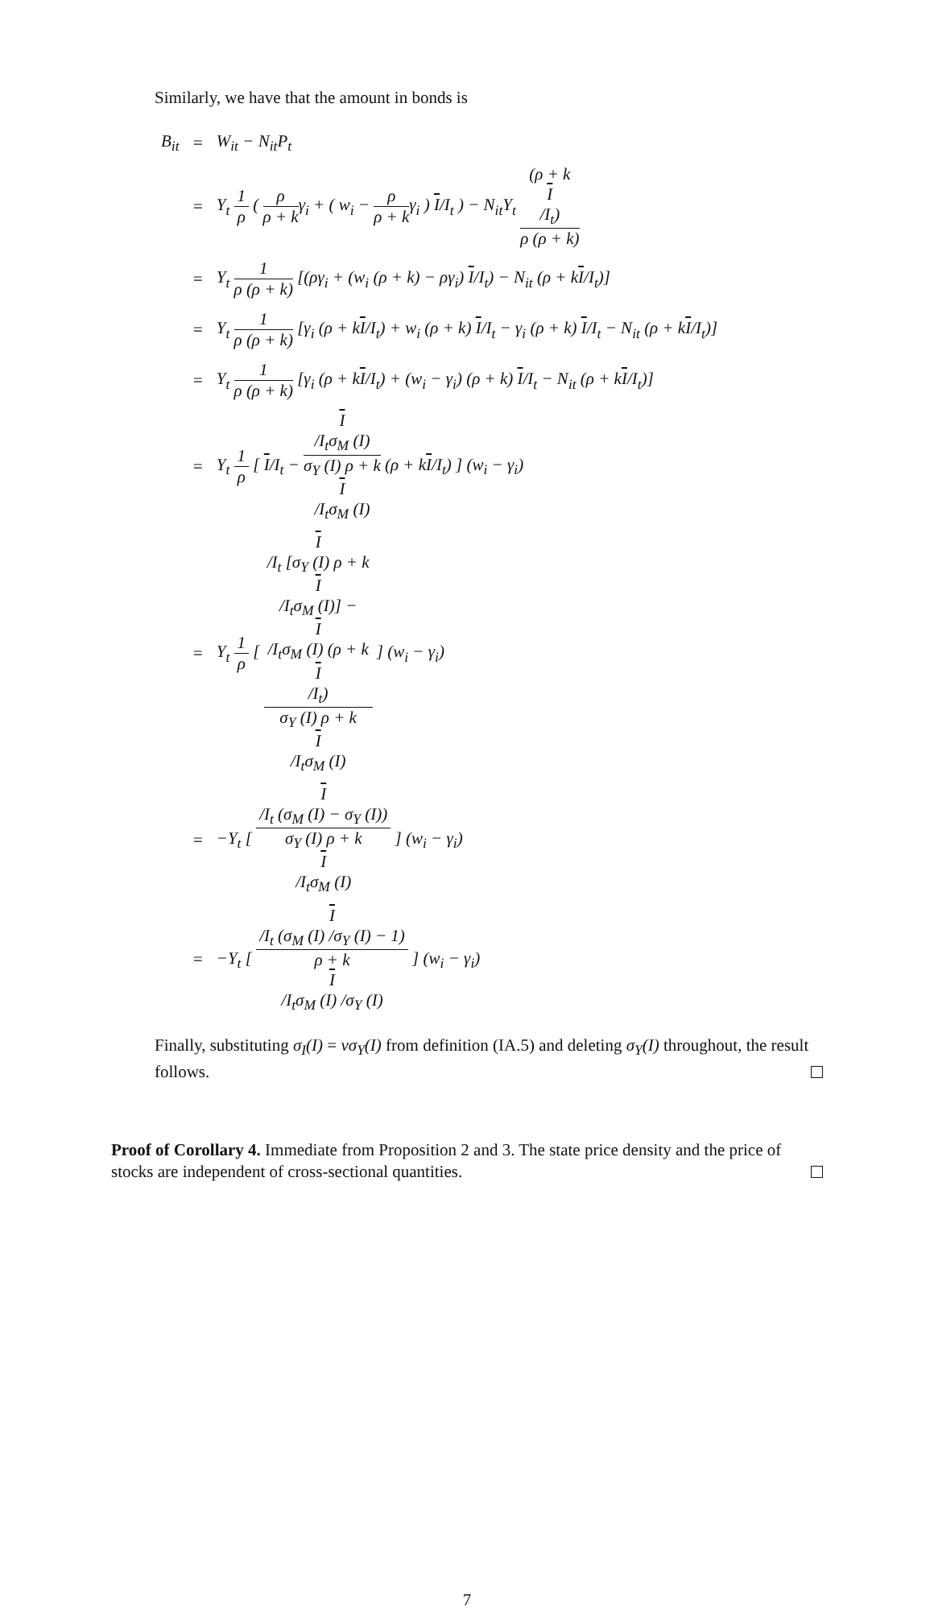Similarly, we have that the amount in bonds is
| B<sub>it</sub> | = | W<sub>it</sub> − N<sub>it</sub>P<sub>t</sub> |
| | = | Y<sub>t</sub> 1 ρ ( ρ ρ + k γ<sub>i</sub> + ( w<sub>i</sub> − ρ ρ + k γ<sub>i</sub> ) I /I<sub>t</sub> ) − N<sub>it</sub>Y<sub>t</sub> (ρ + k I /I<sub>t</sub>) ρ (ρ + k) |
| | = | Y<sub>t</sub> 1 ρ (ρ + k) [(ργ<sub>i</sub> + (w<sub>i</sub> (ρ + k) − ργ<sub>i</sub>) I /I<sub>t</sub>) − N<sub>it</sub> (ρ + k I /I<sub>t</sub>)] |
| | = | Y<sub>t</sub> 1 ρ (ρ + k) [γ<sub>i</sub> (ρ + k I /I<sub>t</sub>) + w<sub>i</sub> (ρ + k) I /I<sub>t</sub> − γ<sub>i</sub> (ρ + k) I /I<sub>t</sub> − N<sub>it</sub> (ρ + k I /I<sub>t</sub>)] |
| | = | Y<sub>t</sub> 1 ρ (ρ + k) [γ<sub>i</sub> (ρ + k I /I<sub>t</sub>) + (w<sub>i</sub> − γ<sub>i</sub>) (ρ + k) I /I<sub>t</sub> − N<sub>it</sub> (ρ + k I /I<sub>t</sub>)] |
| | = | Y<sub>t</sub> 1 ρ [ I /I<sub>t</sub> − I /I<sub>t</sub>σ<sub>M</sub> (I) σ<sub>Y</sub> (I) ρ + k I /I<sub>t</sub>σ<sub>M</sub> (I) (ρ + k I /I<sub>t</sub>) ] (w<sub>i</sub> − γ<sub>i</sub>) |
| | = | Y<sub>t</sub> 1 ρ [ I /I<sub>t</sub> [σ<sub>Y</sub> (I) ρ + k I /I<sub>t</sub>σ<sub>M</sub> (I)] − I /I<sub>t</sub>σ<sub>M</sub> (I) (ρ + k I /I<sub>t</sub>) σ<sub>Y</sub> (I) ρ + k I /I<sub>t</sub>σ<sub>M</sub> (I) ] (w<sub>i</sub> − γ<sub>i</sub>) |
| | = | −Y<sub>t</sub> [ I /I<sub>t</sub> (σ<sub>M</sub> (I) − σ<sub>Y</sub> (I)) σ<sub>Y</sub> (I) ρ + k I /I<sub>t</sub>σ<sub>M</sub> (I) ] (w<sub>i</sub> − γ<sub>i</sub>) |
| | = | −Y<sub>t</sub> [ I /I<sub>t</sub> (σ<sub>M</sub> (I) /σ<sub>Y</sub> (I) − 1) ρ + k I /I<sub>t</sub>σ<sub>M</sub> (I) /σ<sub>Y</sub> (I) ] (w<sub>i</sub> − γ<sub>i</sub>) |
Finally, substituting σ<sub>I</sub>(I) = vσ<sub>Y</sub>(I) from definition (IA.5) and deleting σ<sub>Y</sub>(I) throughout, the result follows.
Proof of Corollary 4. Immediate from Proposition 2 and 3. The state price density and the price of stocks are independent of cross-sectional quantities.
7